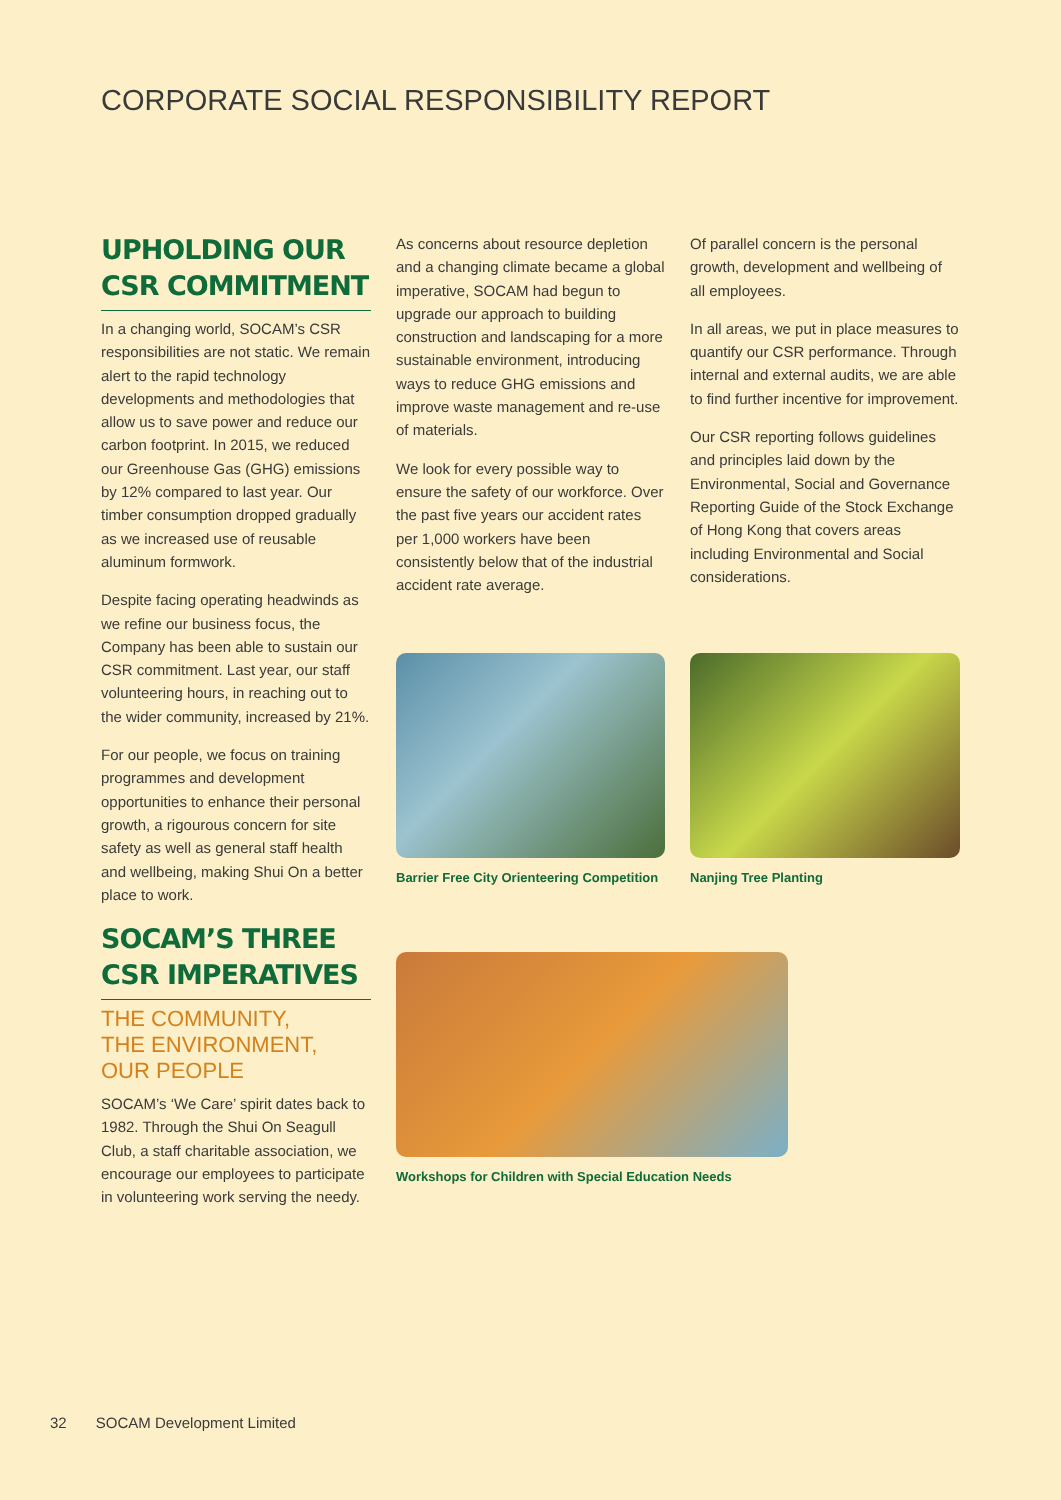CORPORATE SOCIAL RESPONSIBILITY REPORT
UPHOLDING OUR CSR COMMITMENT
In a changing world, SOCAM’s CSR responsibilities are not static. We remain alert to the rapid technology developments and methodologies that allow us to save power and reduce our carbon footprint. In 2015, we reduced our Greenhouse Gas (GHG) emissions by 12% compared to last year. Our timber consumption dropped gradually as we increased use of reusable aluminum formwork.
Despite facing operating headwinds as we refine our business focus, the Company has been able to sustain our CSR commitment. Last year, our staff volunteering hours, in reaching out to the wider community, increased by 21%.
For our people, we focus on training programmes and development opportunities to enhance their personal growth, a rigourous concern for site safety as well as general staff health and wellbeing, making Shui On a better place to work.
SOCAM’S THREE CSR IMPERATIVES
THE COMMUNITY,
THE ENVIRONMENT,
OUR PEOPLE
SOCAM’s ‘We Care’ spirit dates back to 1982. Through the Shui On Seagull Club, a staff charitable association, we encourage our employees to participate in volunteering work serving the needy.
As concerns about resource depletion and a changing climate became a global imperative, SOCAM had begun to upgrade our approach to building construction and landscaping for a more sustainable environment, introducing ways to reduce GHG emissions and improve waste management and re-use of materials.
We look for every possible way to ensure the safety of our workforce. Over the past five years our accident rates per 1,000 workers have been consistently below that of the industrial accident rate average.
Of parallel concern is the personal growth, development and wellbeing of all employees.
In all areas, we put in place measures to quantify our CSR performance. Through internal and external audits, we are able to find further incentive for improvement.
Our CSR reporting follows guidelines and principles laid down by the Environmental, Social and Governance Reporting Guide of the Stock Exchange of Hong Kong that covers areas including Environmental and Social considerations.
Barrier Free City Orienteering Competition
Nanjing Tree Planting
Workshops for Children with Special Education Needs
32 SOCAM Development Limited